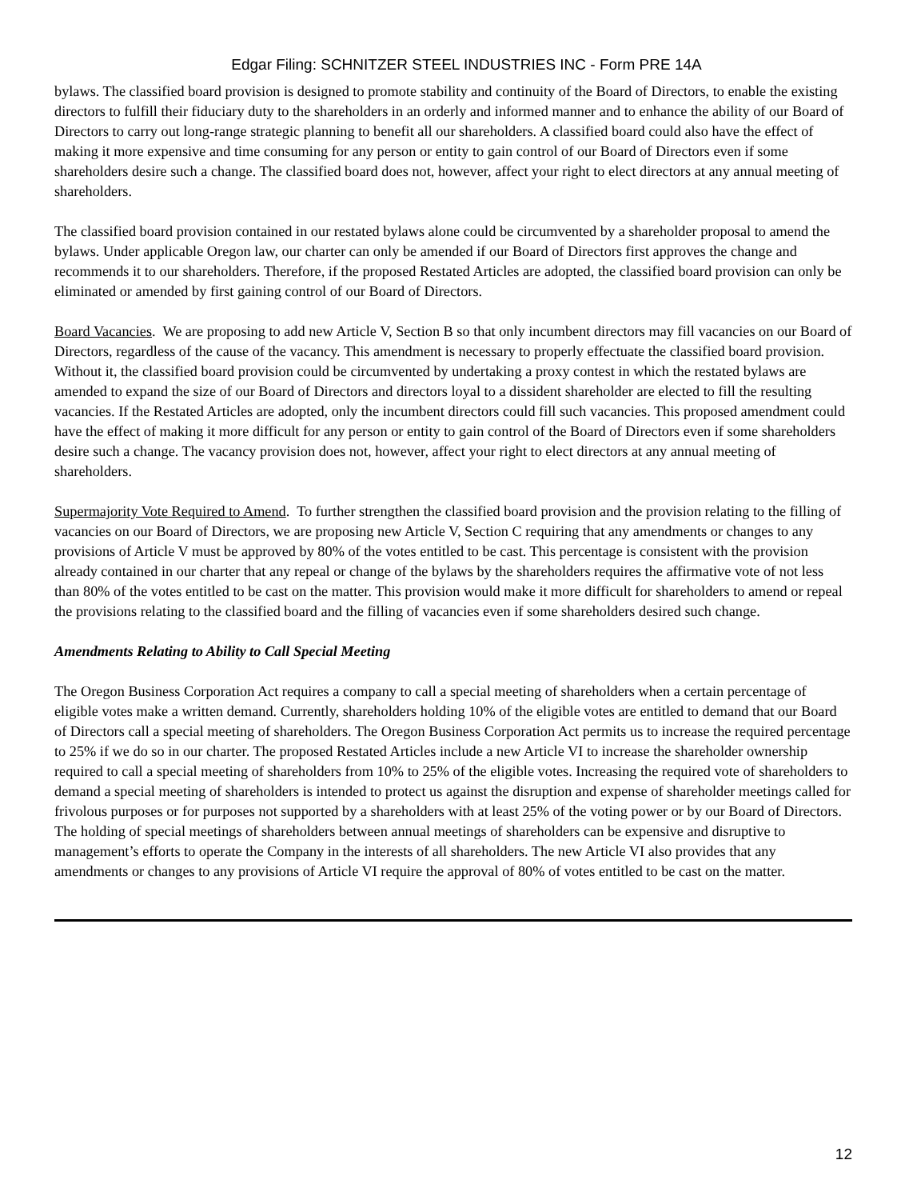Edgar Filing: SCHNITZER STEEL INDUSTRIES INC - Form PRE 14A
bylaws. The classified board provision is designed to promote stability and continuity of the Board of Directors, to enable the existing directors to fulfill their fiduciary duty to the shareholders in an orderly and informed manner and to enhance the ability of our Board of Directors to carry out long-range strategic planning to benefit all our shareholders. A classified board could also have the effect of making it more expensive and time consuming for any person or entity to gain control of our Board of Directors even if some shareholders desire such a change. The classified board does not, however, affect your right to elect directors at any annual meeting of shareholders.
The classified board provision contained in our restated bylaws alone could be circumvented by a shareholder proposal to amend the bylaws. Under applicable Oregon law, our charter can only be amended if our Board of Directors first approves the change and recommends it to our shareholders. Therefore, if the proposed Restated Articles are adopted, the classified board provision can only be eliminated or amended by first gaining control of our Board of Directors.
Board Vacancies. We are proposing to add new Article V, Section B so that only incumbent directors may fill vacancies on our Board of Directors, regardless of the cause of the vacancy. This amendment is necessary to properly effectuate the classified board provision. Without it, the classified board provision could be circumvented by undertaking a proxy contest in which the restated bylaws are amended to expand the size of our Board of Directors and directors loyal to a dissident shareholder are elected to fill the resulting vacancies. If the Restated Articles are adopted, only the incumbent directors could fill such vacancies. This proposed amendment could have the effect of making it more difficult for any person or entity to gain control of the Board of Directors even if some shareholders desire such a change. The vacancy provision does not, however, affect your right to elect directors at any annual meeting of shareholders.
Supermajority Vote Required to Amend. To further strengthen the classified board provision and the provision relating to the filling of vacancies on our Board of Directors, we are proposing new Article V, Section C requiring that any amendments or changes to any provisions of Article V must be approved by 80% of the votes entitled to be cast. This percentage is consistent with the provision already contained in our charter that any repeal or change of the bylaws by the shareholders requires the affirmative vote of not less than 80% of the votes entitled to be cast on the matter. This provision would make it more difficult for shareholders to amend or repeal the provisions relating to the classified board and the filling of vacancies even if some shareholders desired such change.
Amendments Relating to Ability to Call Special Meeting
The Oregon Business Corporation Act requires a company to call a special meeting of shareholders when a certain percentage of eligible votes make a written demand. Currently, shareholders holding 10% of the eligible votes are entitled to demand that our Board of Directors call a special meeting of shareholders. The Oregon Business Corporation Act permits us to increase the required percentage to 25% if we do so in our charter. The proposed Restated Articles include a new Article VI to increase the shareholder ownership required to call a special meeting of shareholders from 10% to 25% of the eligible votes. Increasing the required vote of shareholders to demand a special meeting of shareholders is intended to protect us against the disruption and expense of shareholder meetings called for frivolous purposes or for purposes not supported by a shareholders with at least 25% of the voting power or by our Board of Directors. The holding of special meetings of shareholders between annual meetings of shareholders can be expensive and disruptive to management’s efforts to operate the Company in the interests of all shareholders. The new Article VI also provides that any amendments or changes to any provisions of Article VI require the approval of 80% of votes entitled to be cast on the matter.
12